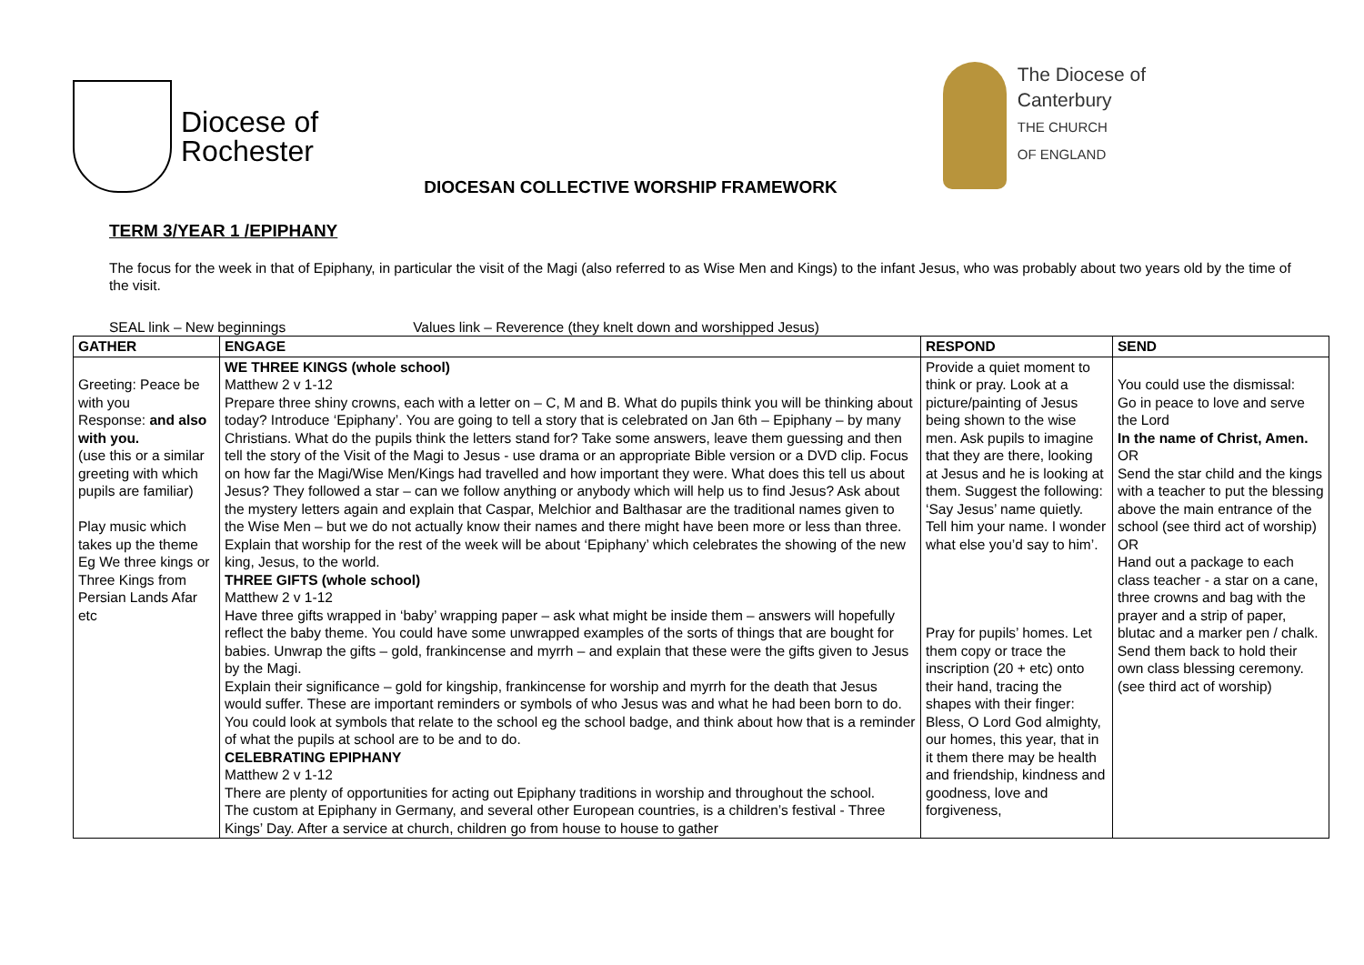Diocese of
Rochester
DIOCESAN COLLECTIVE WORSHIP FRAMEWORK
The Diocese of
Canterbury
THE CHURCH
OF ENGLAND
TERM 3/YEAR 1 /EPIPHANY
The focus for the week in that of Epiphany, in particular the visit of the Magi (also referred to as Wise Men and Kings) to the infant Jesus, who was probably about two years old by the time of the visit.
SEAL link – New beginnings Values link – Reverence (they knelt down and worshipped Jesus)
| GATHER | ENGAGE | RESPOND | SEND |
| --- | --- | --- | --- |
| Greeting: Peace be with you Response: and also with you. (use this or a similar greeting with which pupils are familiar) Play music which takes up the theme Eg We three kings or Three Kings from Persian Lands Afar etc | WE THREE KINGS (whole school) Matthew 2 v 1-12 Prepare three shiny crowns, each with a letter on – C, M and B. What do pupils think you will be thinking about today? Introduce ‘Epiphany’. You are going to tell a story that is celebrated on Jan 6th – Epiphany – by many Christians. What do the pupils think the letters stand for? Take some answers, leave them guessing and then tell the story of the Visit of the Magi to Jesus - use drama or an appropriate Bible version or a DVD clip. Focus on how far the Magi/Wise Men/Kings had travelled and how important they were. What does this tell us about Jesus? They followed a star – can we follow anything or anybody which will help us to find Jesus? Ask about the mystery letters again and explain that Caspar, Melchior and Balthasar are the traditional names given to the Wise Men – but we do not actually know their names and there might have been more or less than three. Explain that worship for the rest of the week will be about ‘Epiphany’ which celebrates the showing of the new king, Jesus, to the world. THREE GIFTS (whole school) Matthew 2 v 1-12 Have three gifts wrapped in ‘baby’ wrapping paper – ask what might be inside them – answers will hopefully reflect the baby theme. You could have some unwrapped examples of the sorts of things that are bought for babies. Unwrap the gifts – gold, frankincense and myrrh – and explain that these were the gifts given to Jesus by the Magi. Explain their significance – gold for kingship, frankincense for worship and myrrh for the death that Jesus would suffer. These are important reminders or symbols of who Jesus was and what he had been born to do. You could look at symbols that relate to the school eg the school badge, and think about how that is a reminder of what the pupils at school are to be and to do. CELEBRATING EPIPHANY Matthew 2 v 1-12 There are plenty of opportunities for acting out Epiphany traditions in worship and throughout the school. The custom at Epiphany in Germany, and several other European countries, is a children’s festival - Three Kings’ Day. After a service at church, children go from house to house to gather | Provide a quiet moment to think or pray. Look at a picture/painting of Jesus being shown to the wise men. Ask pupils to imagine that they are there, looking at Jesus and he is looking at them. Suggest the following: ‘Say Jesus’ name quietly. Tell him your name. I wonder what else you’d say to him’. Pray for pupils’ homes. Let them copy or trace the inscription (20 + etc) onto their hand, tracing the shapes with their finger: Bless, O Lord God almighty, our homes, this year, that in it them there may be health and friendship, kindness and goodness, love and forgiveness, | You could use the dismissal: Go in peace to love and serve the Lord In the name of Christ, Amen. OR Send the star child and the kings with a teacher to put the blessing above the main entrance of the school (see third act of worship) OR Hand out a package to each class teacher - a star on a cane, three crowns and bag with the prayer and a strip of paper, blutac and a marker pen / chalk. Send them back to hold their own class blessing ceremony. (see third act of worship) |